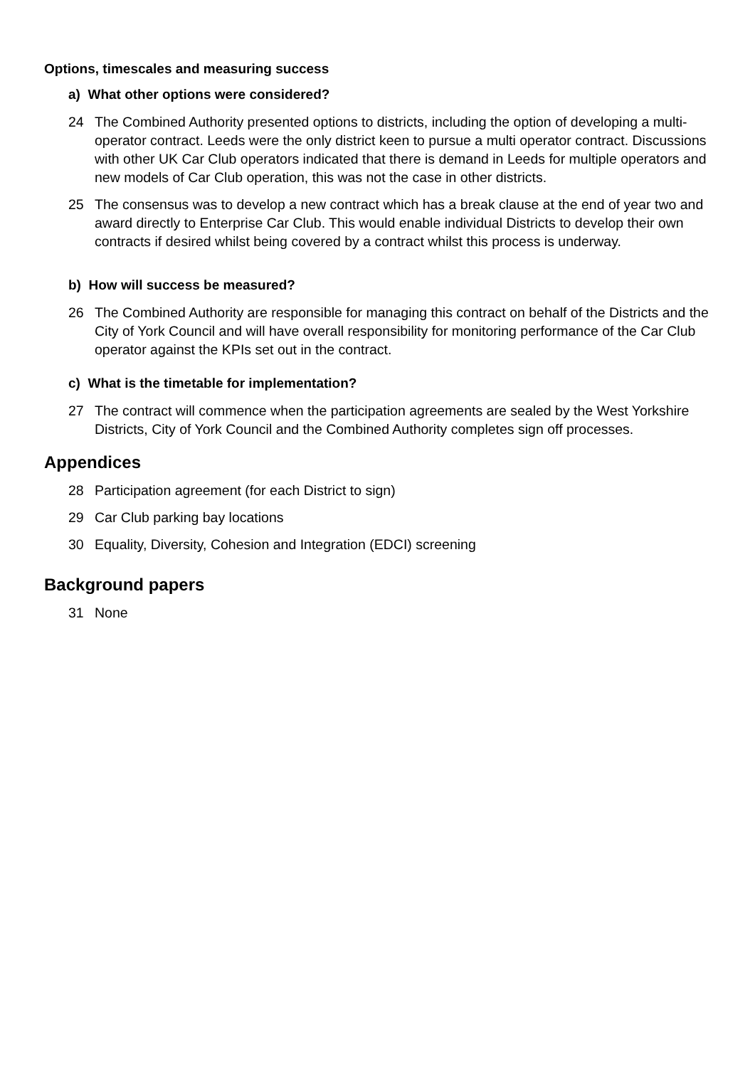Options, timescales and measuring success
a) What other options were considered?
24 The Combined Authority presented options to districts, including the option of developing a multi-operator contract. Leeds were the only district keen to pursue a multi operator contract. Discussions with other UK Car Club operators indicated that there is demand in Leeds for multiple operators and new models of Car Club operation, this was not the case in other districts.
25 The consensus was to develop a new contract which has a break clause at the end of year two and award directly to Enterprise Car Club. This would enable individual Districts to develop their own contracts if desired whilst being covered by a contract whilst this process is underway.
b) How will success be measured?
26 The Combined Authority are responsible for managing this contract on behalf of the Districts and the City of York Council and will have overall responsibility for monitoring performance of the Car Club operator against the KPIs set out in the contract.
c) What is the timetable for implementation?
27 The contract will commence when the participation agreements are sealed by the West Yorkshire Districts, City of York Council and the Combined Authority completes sign off processes.
Appendices
28 Participation agreement (for each District to sign)
29 Car Club parking bay locations
30 Equality, Diversity, Cohesion and Integration (EDCI) screening
Background papers
31 None